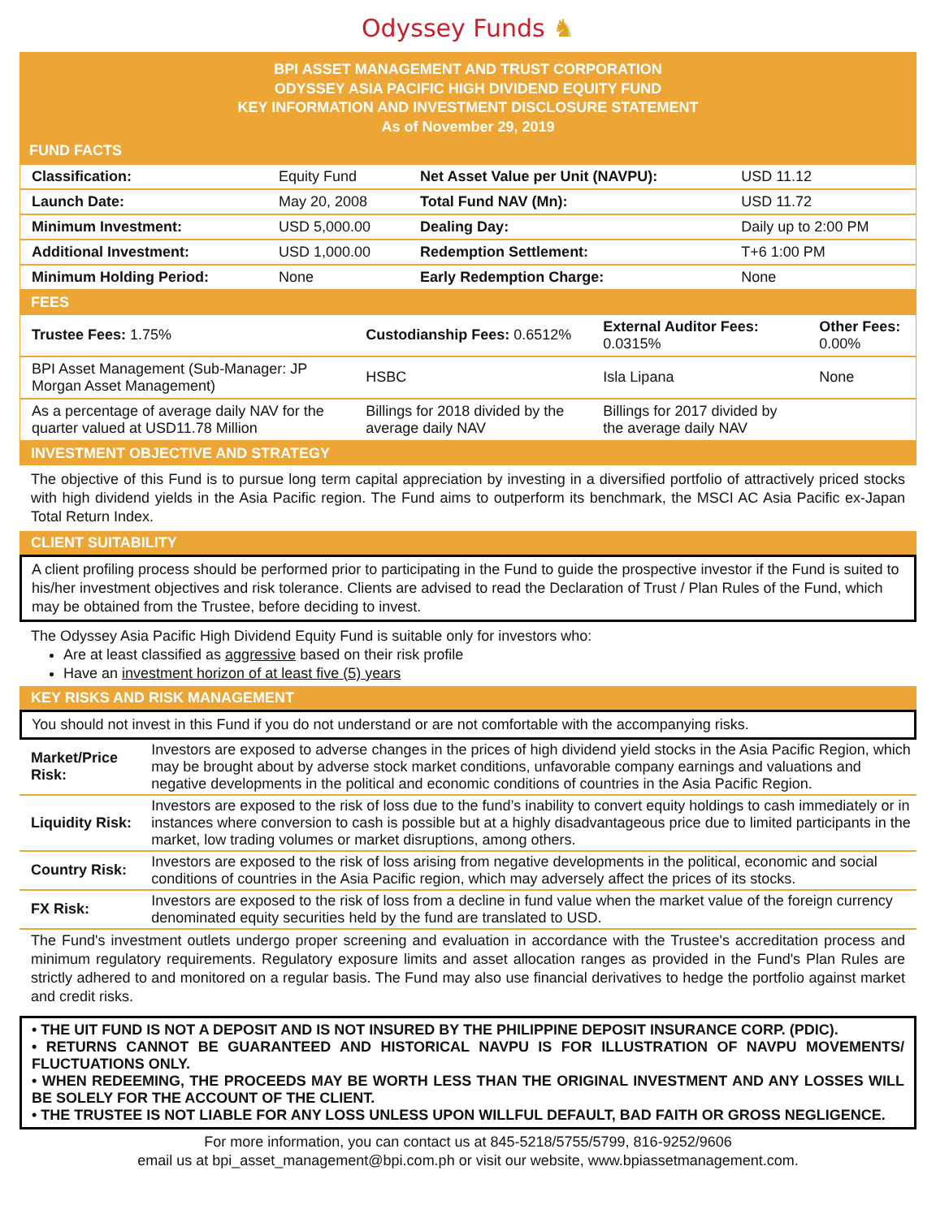Odyssey Funds ♞
BPI ASSET MANAGEMENT AND TRUST CORPORATION
ODYSSEY ASIA PACIFIC HIGH DIVIDEND EQUITY FUND
KEY INFORMATION AND INVESTMENT DISCLOSURE STATEMENT
As of November 29, 2019
FUND FACTS
| Classification: | Equity Fund | Net Asset Value per Unit (NAVPU): | USD 11.12 |
| Launch Date: | May 20, 2008 | Total Fund NAV (Mn): | USD 11.72 |
| Minimum Investment: | USD 5,000.00 | Dealing Day: | Daily up to 2:00 PM |
| Additional Investment: | USD 1,000.00 | Redemption Settlement: | T+6 1:00 PM |
| Minimum Holding Period: | None | Early Redemption Charge: | None |
FEES
| Trustee Fees: 1.75% | Custodianship Fees: 0.6512% | External Auditor Fees: 0.0315% | Other Fees: 0.00% |
| BPI Asset Management (Sub-Manager: JP Morgan Asset Management) | HSBC | Isla Lipana | None |
| As a percentage of average daily NAV for the quarter valued at USD11.78 Million | Billings for 2018 divided by the average daily NAV | Billings for 2017 divided by the average daily NAV | |
INVESTMENT OBJECTIVE AND STRATEGY
The objective of this Fund is to pursue long term capital appreciation by investing in a diversified portfolio of attractively priced stocks with high dividend yields in the Asia Pacific region. The Fund aims to outperform its benchmark, the MSCI AC Asia Pacific ex-Japan Total Return Index.
CLIENT SUITABILITY
A client profiling process should be performed prior to participating in the Fund to guide the prospective investor if the Fund is suited to his/her investment objectives and risk tolerance. Clients are advised to read the Declaration of Trust / Plan Rules of the Fund, which may be obtained from the Trustee, before deciding to invest.
The Odyssey Asia Pacific High Dividend Equity Fund is suitable only for investors who:
Are at least classified as aggressive based on their risk profile
Have an investment horizon of at least five (5) years
KEY RISKS AND RISK MANAGEMENT
You should not invest in this Fund if you do not understand or are not comfortable with the accompanying risks.
| Market/Price Risk: | Investors are exposed to adverse changes in the prices of high dividend yield stocks in the Asia Pacific Region, which may be brought about by adverse stock market conditions, unfavorable company earnings and valuations and negative developments in the political and economic conditions of countries in the Asia Pacific Region. |
| Liquidity Risk: | Investors are exposed to the risk of loss due to the fund’s inability to convert equity holdings to cash immediately or in instances where conversion to cash is possible but at a highly disadvantageous price due to limited participants in the market, low trading volumes or market disruptions, among others. |
| Country Risk: | Investors are exposed to the risk of loss arising from negative developments in the political, economic and social conditions of countries in the Asia Pacific region, which may adversely affect the prices of its stocks. |
| FX Risk: | Investors are exposed to the risk of loss from a decline in fund value when the market value of the foreign currency denominated equity securities held by the fund are translated to USD. |
The Fund's investment outlets undergo proper screening and evaluation in accordance with the Trustee's accreditation process and minimum regulatory requirements. Regulatory exposure limits and asset allocation ranges as provided in the Fund's Plan Rules are strictly adhered to and monitored on a regular basis. The Fund may also use financial derivatives to hedge the portfolio against market and credit risks.
• THE UIT FUND IS NOT A DEPOSIT AND IS NOT INSURED BY THE PHILIPPINE DEPOSIT INSURANCE CORP. (PDIC).
• RETURNS CANNOT BE GUARANTEED AND HISTORICAL NAVPU IS FOR ILLUSTRATION OF NAVPU MOVEMENTS/ FLUCTUATIONS ONLY.
• WHEN REDEEMING, THE PROCEEDS MAY BE WORTH LESS THAN THE ORIGINAL INVESTMENT AND ANY LOSSES WILL BE SOLELY FOR THE ACCOUNT OF THE CLIENT.
• THE TRUSTEE IS NOT LIABLE FOR ANY LOSS UNLESS UPON WILLFUL DEFAULT, BAD FAITH OR GROSS NEGLIGENCE.
For more information, you can contact us at 845-5218/5755/5799, 816-9252/9606
email us at bpi_asset_management@bpi.com.ph or visit our website, www.bpiassetmanagement.com.